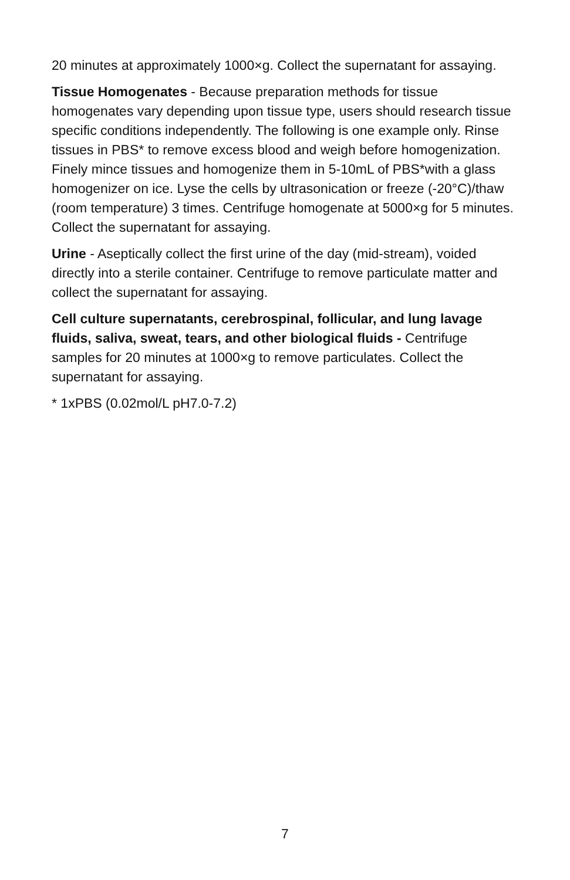20 minutes at approximately 1000×g. Collect the supernatant for assaying.
Tissue Homogenates - Because preparation methods for tissue homogenates vary depending upon tissue type, users should research tissue specific conditions independently. The following is one example only. Rinse tissues in PBS* to remove excess blood and weigh before homogenization. Finely mince tissues and homogenize them in 5-10mL of PBS*with a glass homogenizer on ice. Lyse the cells by ultrasonication or freeze (-20°C)/thaw (room temperature) 3 times. Centrifuge homogenate at 5000×g for 5 minutes. Collect the supernatant for assaying.
Urine - Aseptically collect the first urine of the day (mid-stream), voided directly into a sterile container. Centrifuge to remove particulate matter and collect the supernatant for assaying.
Cell culture supernatants, cerebrospinal, follicular, and lung lavage fluids, saliva, sweat, tears, and other biological fluids - Centrifuge samples for 20 minutes at 1000×g to remove particulates. Collect the supernatant for assaying.
* 1xPBS (0.02mol/L pH7.0-7.2)
7